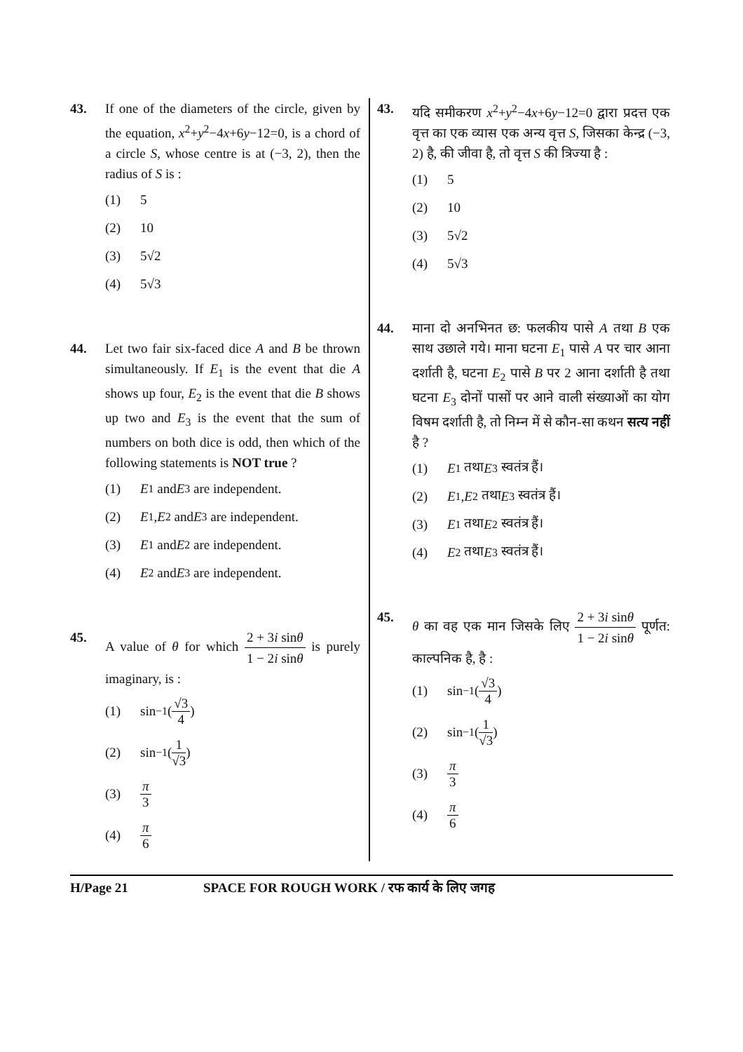43. If one of the diameters of the circle, given by the equation, x<sup>2</sup>+y<sup>2</sup>−4x+6y−12=0, is a chord of a circle S, whose centre is at (−3, 2), then the radius of S is :
(1) 5
(2) 10
(3) 5√2
(4) 5√3
44. Let two fair six-faced dice A and B be thrown simultaneously. If E<sub>1</sub> is the event that die A shows up four, E<sub>2</sub> is the event that die B shows up two and E<sub>3</sub> is the event that the sum of numbers on both dice is odd, then which of the following statements is NOT true ?
(1) E<sub>1</sub> and E<sub>3</sub> are independent.
(2) E<sub>1</sub>, E<sub>2</sub> and E<sub>3</sub> are independent.
(3) E<sub>1</sub> and E<sub>2</sub> are independent.
(4) E<sub>2</sub> and E<sub>3</sub> are independent.
45. A value of θ for which 2 + 3i sinθ 1 − 2i sinθ is purely imaginary, is :
(1) sin<sup>−1</sup>(√3 4)
(2) sin<sup>−1</sup>(1 √3)
(3) π 3
(4) π 6
43. यदि समीकरण x<sup>2</sup>+y<sup>2</sup>−4x+6y−12=0 द्वारा प्रदत्त एक वृत्त का एक व्यास एक अन्य वृत्त S, जिसका केन्द्र (−3, 2) है, की जीवा है, तो वृत्त S की त्रिज्या है :
(1) 5
(2) 10
(3) 5√2
(4) 5√3
44. माना दो अनभिनत छ: फलकीय पासे A तथा B एक साथ उछाले गये। माना घटना E<sub>1</sub> पासे A पर चार आना दर्शाती है, घटना E<sub>2</sub> पासे B पर 2 आना दर्शाती है तथा घटना E<sub>3</sub> दोनों पासों पर आने वाली संख्याओं का योग विषम दर्शाती है, तो निम्न में से कौन-सा कथन सत्य नहीं है ?
(1) E<sub>1</sub> तथा E<sub>3</sub> स्वतंत्र हैं।
(2) E<sub>1</sub>, E<sub>2</sub> तथा E<sub>3</sub> स्वतंत्र हैं।
(3) E<sub>1</sub> तथा E<sub>2</sub> स्वतंत्र हैं।
(4) E<sub>2</sub> तथा E<sub>3</sub> स्वतंत्र हैं।
45. θ का वह एक मान जिसके लिए 2 + 3i sinθ 1 − 2i sinθ पूर्णत: काल्पनिक है, है :
(1) sin<sup>−1</sup>(√3 4)
(2) sin<sup>−1</sup>(1 √3)
(3) π 3
(4) π 6
H/Page 21 SPACE FOR ROUGH WORK / रफ कार्य के लिए जगह